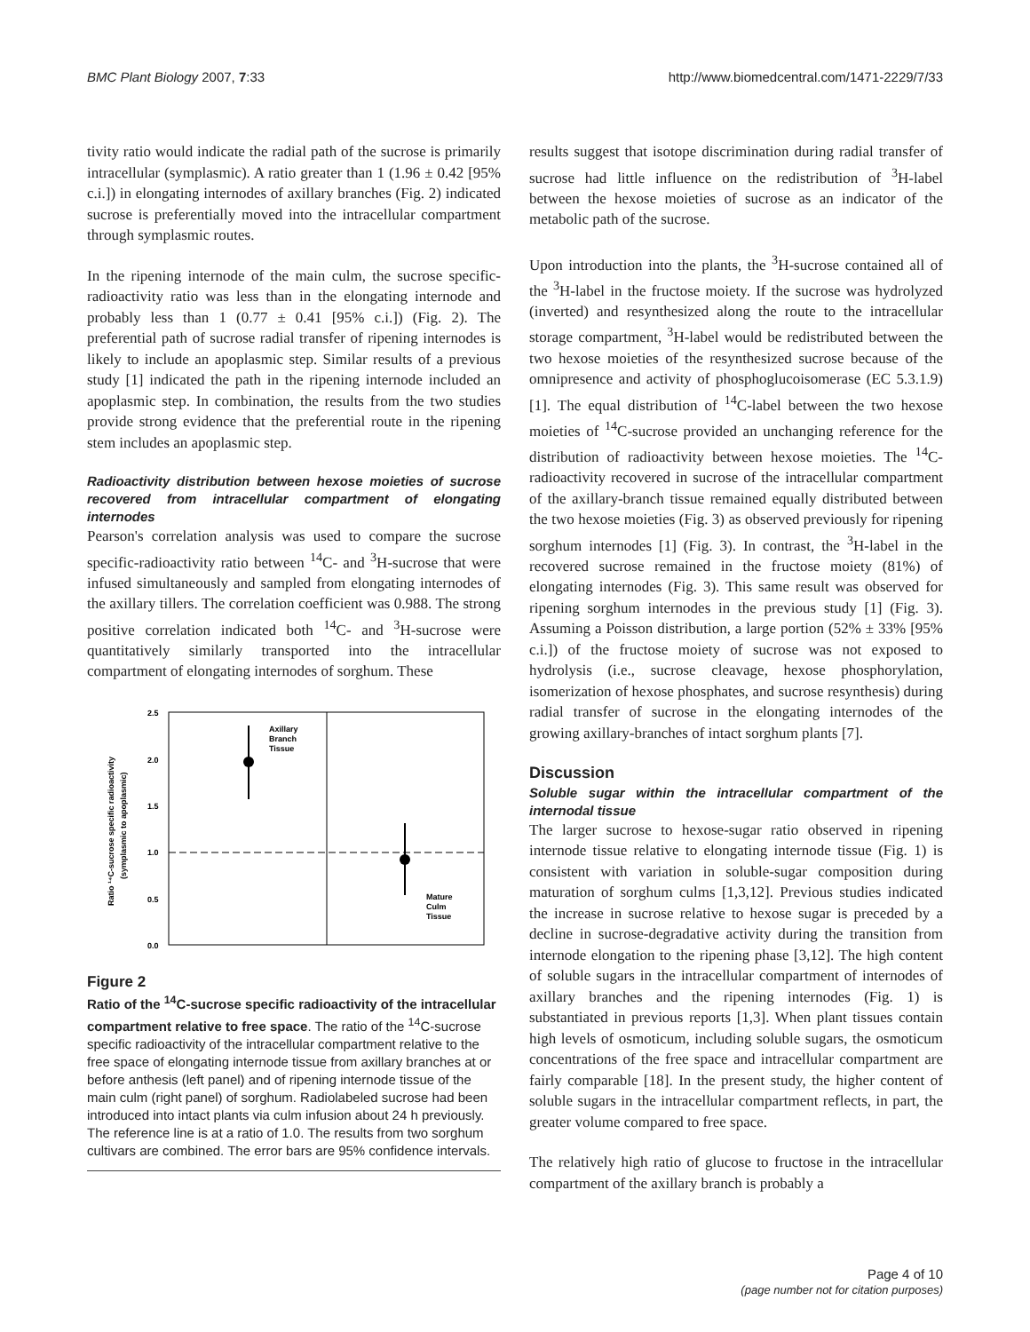BMC Plant Biology 2007, 7:33 http://www.biomedcentral.com/1471-2229/7/33
tivity ratio would indicate the radial path of the sucrose is primarily intracellular (symplasmic). A ratio greater than 1 (1.96 ± 0.42 [95% c.i.]) in elongating internodes of axillary branches (Fig. 2) indicated sucrose is preferentially moved into the intracellular compartment through symplasmic routes.
In the ripening internode of the main culm, the sucrose specific-radioactivity ratio was less than in the elongating internode and probably less than 1 (0.77 ± 0.41 [95% c.i.]) (Fig. 2). The preferential path of sucrose radial transfer of ripening internodes is likely to include an apoplasmic step. Similar results of a previous study [1] indicated the path in the ripening internode included an apoplasmic step. In combination, the results from the two studies provide strong evidence that the preferential route in the ripening stem includes an apoplasmic step.
Radioactivity distribution between hexose moieties of sucrose recovered from intracellular compartment of elongating internodes
Pearson's correlation analysis was used to compare the sucrose specific-radioactivity ratio between <sup>14</sup>C- and <sup>3</sup>H-sucrose that were infused simultaneously and sampled from elongating internodes of the axillary tillers. The correlation coefficient was 0.988. The strong positive correlation indicated both <sup>14</sup>C- and <sup>3</sup>H-sucrose were quantitatively similarly transported into the intracellular compartment of elongating internodes of sorghum. These
Ratio ¹⁴C-sucrose specific radioactivity
(symplasmic to apoplasmic)
2.5
2.0
1.5
1.0
0.5
0.0
Axillary
Branch
Tissue
Mature
Culm
Tissue
Figure 2
Ratio of the <sup>14</sup>C-sucrose specific radioactivity of the intracellular compartment relative to free space. The ratio of the <sup>14</sup>C-sucrose specific radioactivity of the intracellular compartment relative to the free space of elongating internode tissue from axillary branches at or before anthesis (left panel) and of ripening internode tissue of the main culm (right panel) of sorghum. Radiolabeled sucrose had been introduced into intact plants via culm infusion about 24 h previously. The reference line is at a ratio of 1.0. The results from two sorghum cultivars are combined. The error bars are 95% confidence intervals.
results suggest that isotope discrimination during radial transfer of sucrose had little influence on the redistribution of <sup>3</sup>H-label between the hexose moieties of sucrose as an indicator of the metabolic path of the sucrose.
Upon introduction into the plants, the <sup>3</sup>H-sucrose contained all of the <sup>3</sup>H-label in the fructose moiety. If the sucrose was hydrolyzed (inverted) and resynthesized along the route to the intracellular storage compartment, <sup>3</sup>H-label would be redistributed between the two hexose moieties of the resynthesized sucrose because of the omnipresence and activity of phosphoglucoisomerase (EC 5.3.1.9) [1]. The equal distribution of <sup>14</sup>C-label between the two hexose moieties of <sup>14</sup>C-sucrose provided an unchanging reference for the distribution of radioactivity between hexose moieties. The <sup>14</sup>C-radioactivity recovered in sucrose of the intracellular compartment of the axillary-branch tissue remained equally distributed between the two hexose moieties (Fig. 3) as observed previously for ripening sorghum internodes [1] (Fig. 3). In contrast, the <sup>3</sup>H-label in the recovered sucrose remained in the fructose moiety (81%) of elongating internodes (Fig. 3). This same result was observed for ripening sorghum internodes in the previous study [1] (Fig. 3). Assuming a Poisson distribution, a large portion (52% ± 33% [95% c.i.]) of the fructose moiety of sucrose was not exposed to hydrolysis (i.e., sucrose cleavage, hexose phosphorylation, isomerization of hexose phosphates, and sucrose resynthesis) during radial transfer of sucrose in the elongating internodes of the growing axillary-branches of intact sorghum plants [7].
Discussion
Soluble sugar within the intracellular compartment of the internodal tissue
The larger sucrose to hexose-sugar ratio observed in ripening internode tissue relative to elongating internode tissue (Fig. 1) is consistent with variation in soluble-sugar composition during maturation of sorghum culms [1,3,12]. Previous studies indicated the increase in sucrose relative to hexose sugar is preceded by a decline in sucrose-degradative activity during the transition from internode elongation to the ripening phase [3,12]. The high content of soluble sugars in the intracellular compartment of internodes of axillary branches and the ripening internodes (Fig. 1) is substantiated in previous reports [1,3]. When plant tissues contain high levels of osmoticum, including soluble sugars, the osmoticum concentrations of the free space and intracellular compartment are fairly comparable [18]. In the present study, the higher content of soluble sugars in the intracellular compartment reflects, in part, the greater volume compared to free space.
The relatively high ratio of glucose to fructose in the intracellular compartment of the axillary branch is probably a
Page 4 of 10
(page number not for citation purposes)